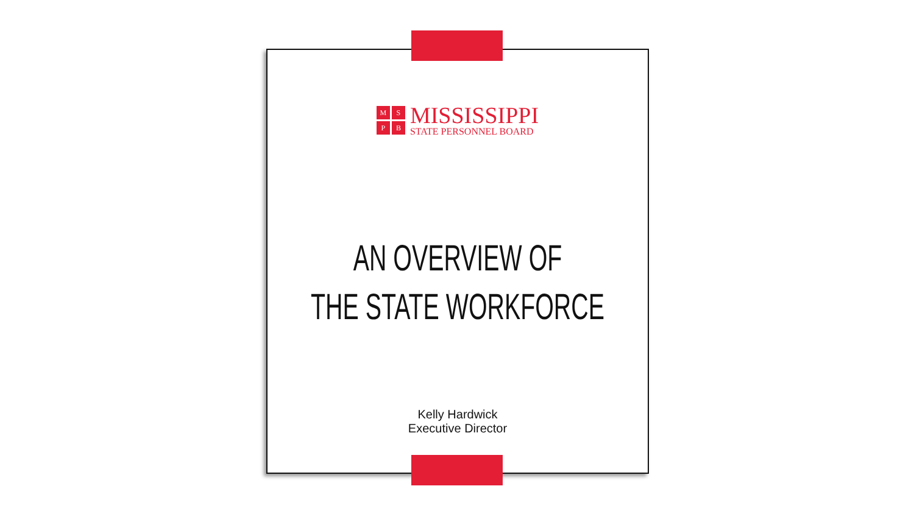MSPB
MISSISSIPPI
STATE PERSONNEL BOARD
AN OVERVIEW OF
THE STATE WORKFORCE
Kelly Hardwick
Executive Director